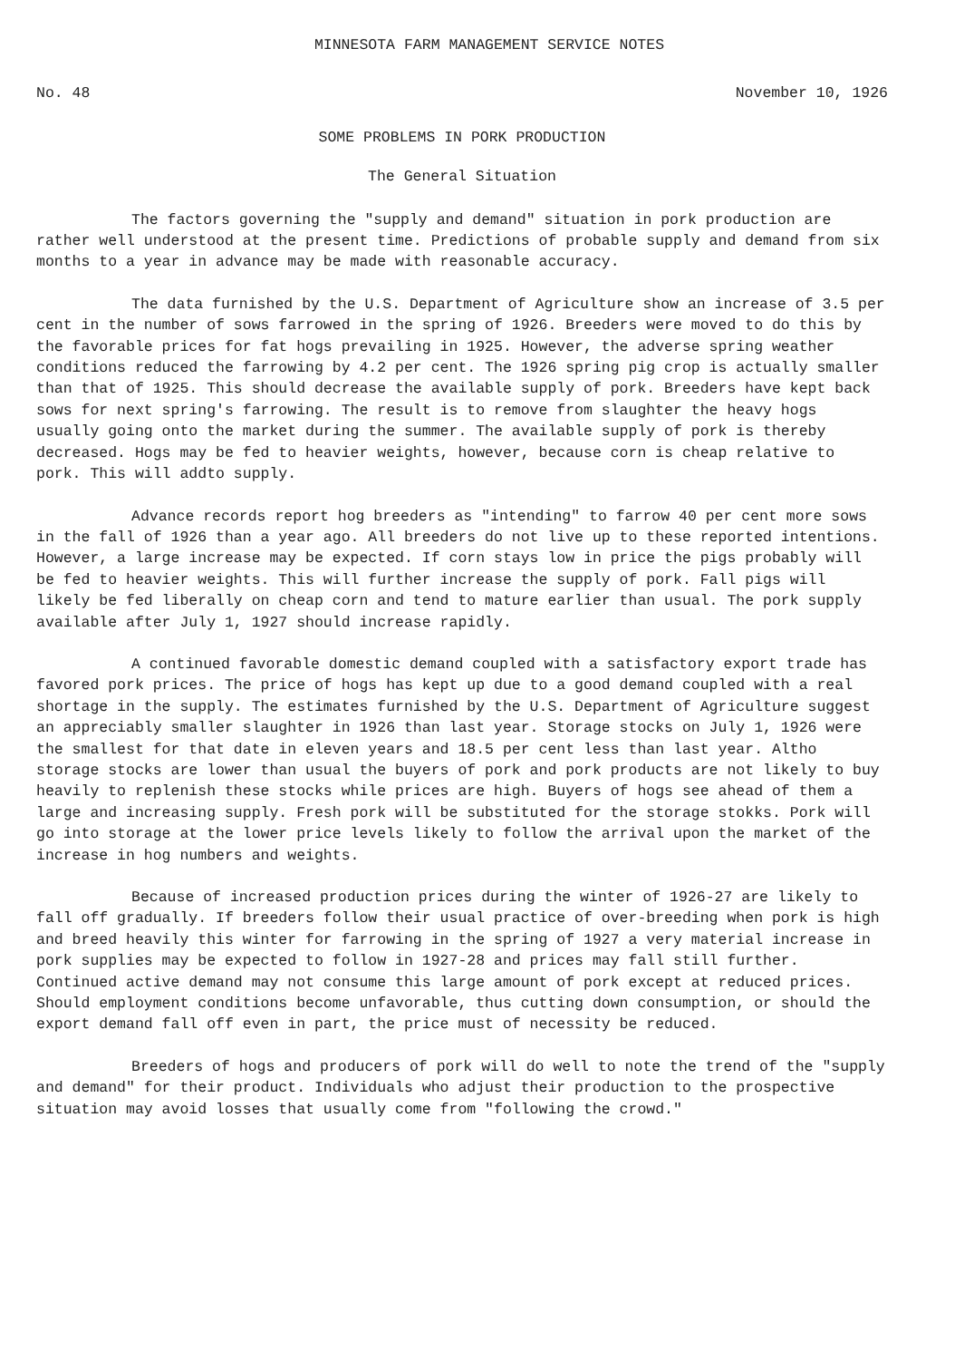MINNESOTA FARM MANAGEMENT SERVICE NOTES
No. 48 November 10, 1926
SOME PROBLEMS IN PORK PRODUCTION
The General Situation
The factors governing the "supply and demand" situation in pork production are rather well understood at the present time. Predictions of probable supply and demand from six months to a year in advance may be made with reasonable accuracy.
The data furnished by the U.S. Department of Agriculture show an increase of 3.5 per cent in the number of sows farrowed in the spring of 1926. Breeders were moved to do this by the favorable prices for fat hogs prevailing in 1925. However, the adverse spring weather conditions reduced the farrowing by 4.2 per cent. The 1926 spring pig crop is actually smaller than that of 1925. This should decrease the available supply of pork. Breeders have kept back sows for next spring's farrowing. The result is to remove from slaughter the heavy hogs usually going onto the market during the summer. The available supply of pork is thereby decreased. Hogs may be fed to heavier weights, however, because corn is cheap relative to pork. This will addto supply.
Advance records report hog breeders as "intending" to farrow 40 per cent more sows in the fall of 1926 than a year ago. All breeders do not live up to these reported intentions. However, a large increase may be expected. If corn stays low in price the pigs probably will be fed to heavier weights. This will further increase the supply of pork. Fall pigs will likely be fed liberally on cheap corn and tend to mature earlier than usual. The pork supply available after July 1, 1927 should increase rapidly.
A continued favorable domestic demand coupled with a satisfactory export trade has favored pork prices. The price of hogs has kept up due to a good demand coupled with a real shortage in the supply. The estimates furnished by the U.S. Department of Agriculture suggest an appreciably smaller slaughter in 1926 than last year. Storage stocks on July 1, 1926 were the smallest for that date in eleven years and 18.5 per cent less than last year. Altho storage stocks are lower than usual the buyers of pork and pork products are not likely to buy heavily to replenish these stocks while prices are high. Buyers of hogs see ahead of them a large and increasing supply. Fresh pork will be substituted for the storage stokks. Pork will go into storage at the lower price levels likely to follow the arrival upon the market of the increase in hog numbers and weights.
Because of increased production prices during the winter of 1926-27 are likely to fall off gradually. If breeders follow their usual practice of over-breeding when pork is high and breed heavily this winter for farrowing in the spring of 1927 a very material increase in pork supplies may be expected to follow in 1927-28 and prices may fall still further. Continued active demand may not consume this large amount of pork except at reduced prices. Should employment conditions become unfavorable, thus cutting down consumption, or should the export demand fall off even in part, the price must of necessity be reduced.
Breeders of hogs and producers of pork will do well to note the trend of the "supply and demand" for their product. Individuals who adjust their production to the prospective situation may avoid losses that usually come from "following the crowd."